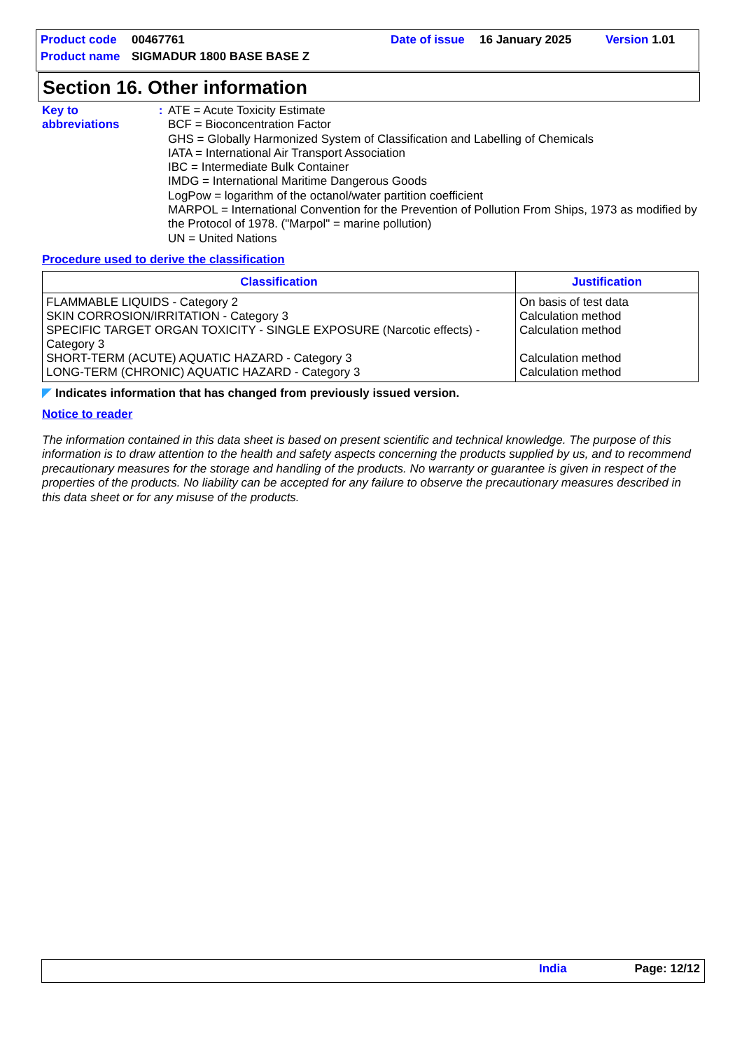Product code 00467761 Date of issue 16 January 2025 Version 1.01
Product name SIGMADUR 1800 BASE BASE Z
Section 16. Other information
Key to abbreviations : ATE = Acute Toxicity Estimate
BCF = Bioconcentration Factor
GHS = Globally Harmonized System of Classification and Labelling of Chemicals
IATA = International Air Transport Association
IBC = Intermediate Bulk Container
IMDG = International Maritime Dangerous Goods
LogPow = logarithm of the octanol/water partition coefficient
MARPOL = International Convention for the Prevention of Pollution From Ships, 1973 as modified by the Protocol of 1978. ("Marpol" = marine pollution)
UN = United Nations
Procedure used to derive the classification
| Classification | Justification |
| --- | --- |
| FLAMMABLE LIQUIDS - Category 2 SKIN CORROSION/IRRITATION - Category 3 SPECIFIC TARGET ORGAN TOXICITY - SINGLE EXPOSURE (Narcotic effects) - Category 3 SHORT-TERM (ACUTE) AQUATIC HAZARD - Category 3 LONG-TERM (CHRONIC) AQUATIC HAZARD - Category 3 | On basis of test data Calculation method Calculation method Calculation method Calculation method |
Indicates information that has changed from previously issued version.
Notice to reader
The information contained in this data sheet is based on present scientific and technical knowledge. The purpose of this information is to draw attention to the health and safety aspects concerning the products supplied by us, and to recommend precautionary measures for the storage and handling of the products. No warranty or guarantee is given in respect of the properties of the products. No liability can be accepted for any failure to observe the precautionary measures described in this data sheet or for any misuse of the products.
India Page: 12/12